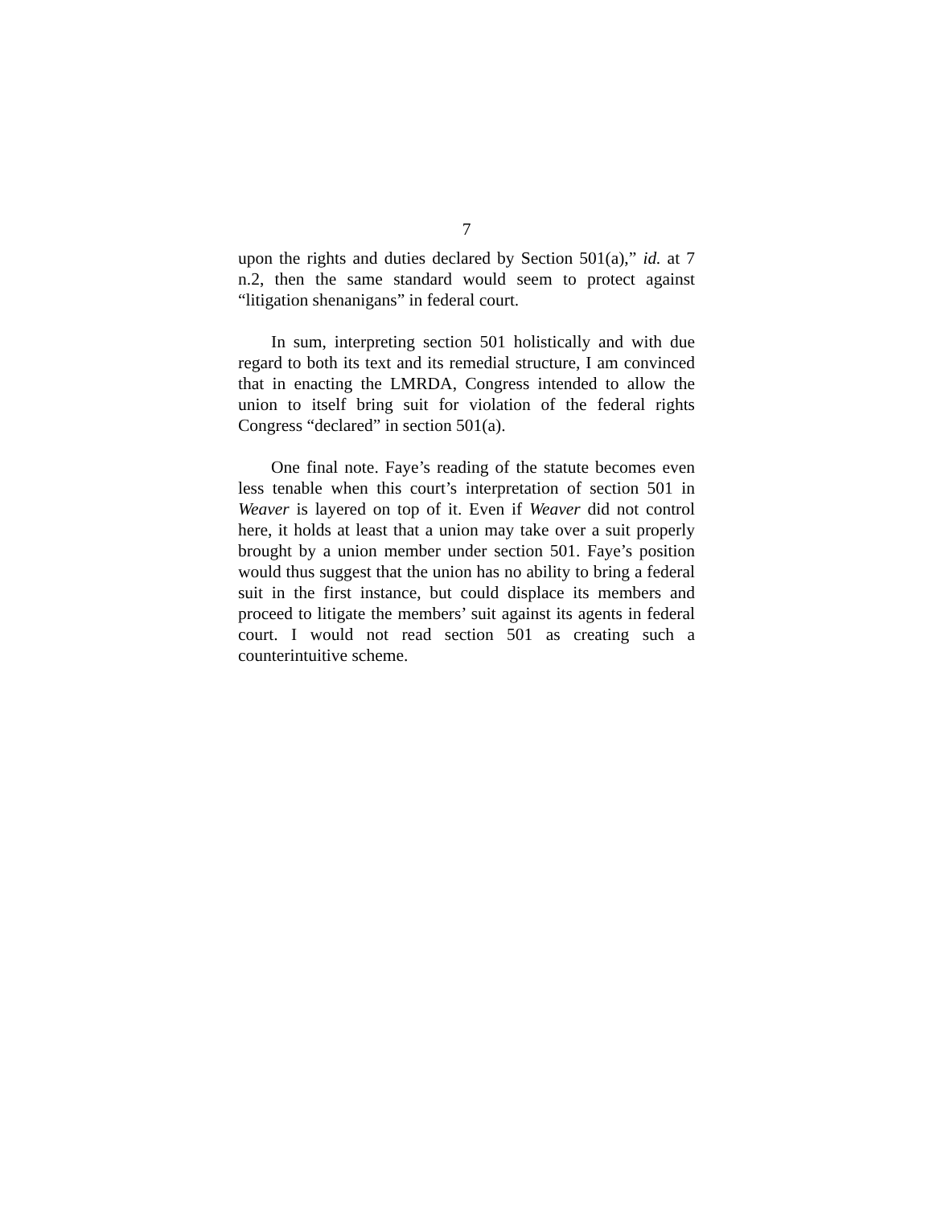7
upon the rights and duties declared by Section 501(a),” id. at 7 n.2, then the same standard would seem to protect against “litigation shenanigans” in federal court.
In sum, interpreting section 501 holistically and with due regard to both its text and its remedial structure, I am convinced that in enacting the LMRDA, Congress intended to allow the union to itself bring suit for violation of the federal rights Congress “declared” in section 501(a).
One final note. Faye’s reading of the statute becomes even less tenable when this court’s interpretation of section 501 in Weaver is layered on top of it. Even if Weaver did not control here, it holds at least that a union may take over a suit properly brought by a union member under section 501. Faye’s position would thus suggest that the union has no ability to bring a federal suit in the first instance, but could displace its members and proceed to litigate the members’ suit against its agents in federal court. I would not read section 501 as creating such a counterintuitive scheme.